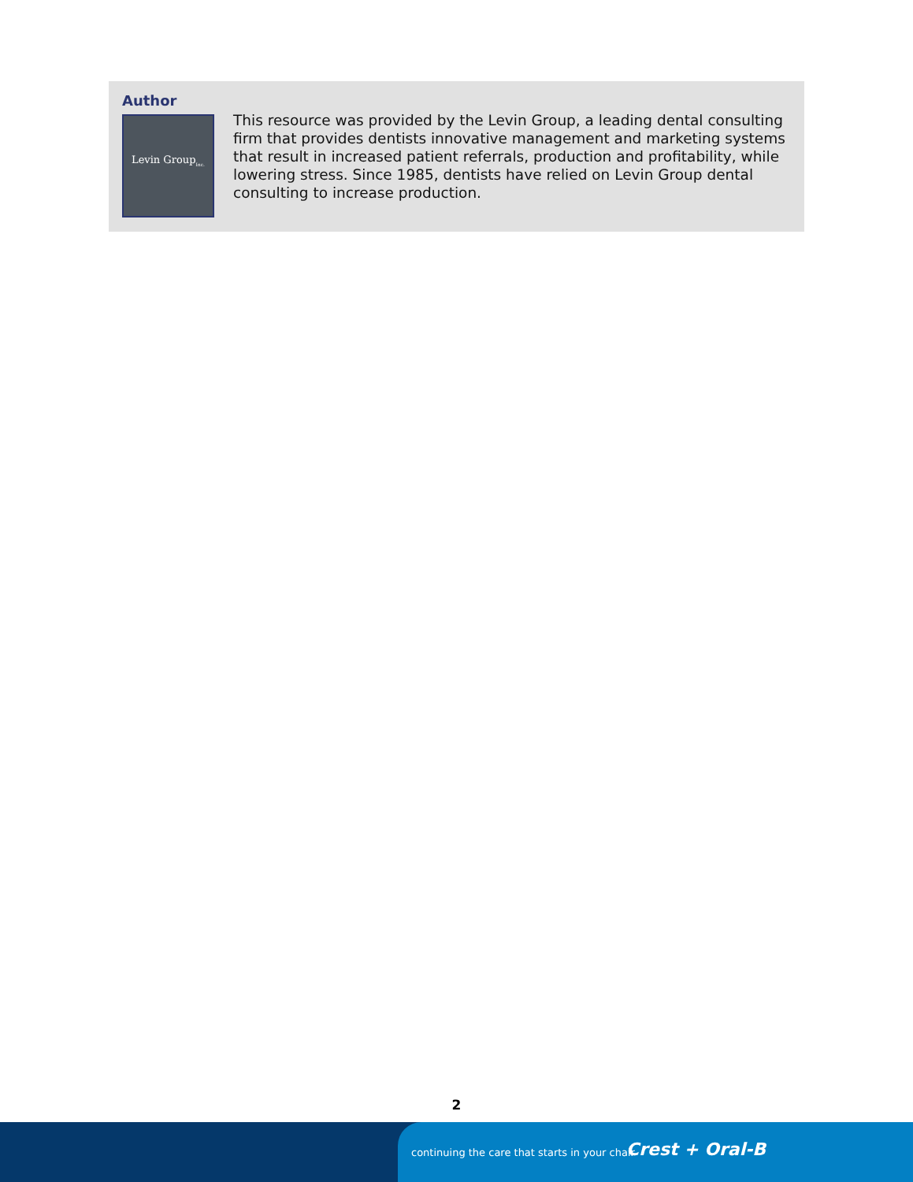Author
Levin Group<sub>Inc.</sub>
This resource was provided by the Levin Group, a leading dental consulting firm that provides dentists innovative management and marketing systems that result in increased patient referrals, production and profitability, while lowering stress. Since 1985, dentists have relied on Levin Group dental consulting to increase production.
2
continuing the care that starts in your chair Crest + Oral-B